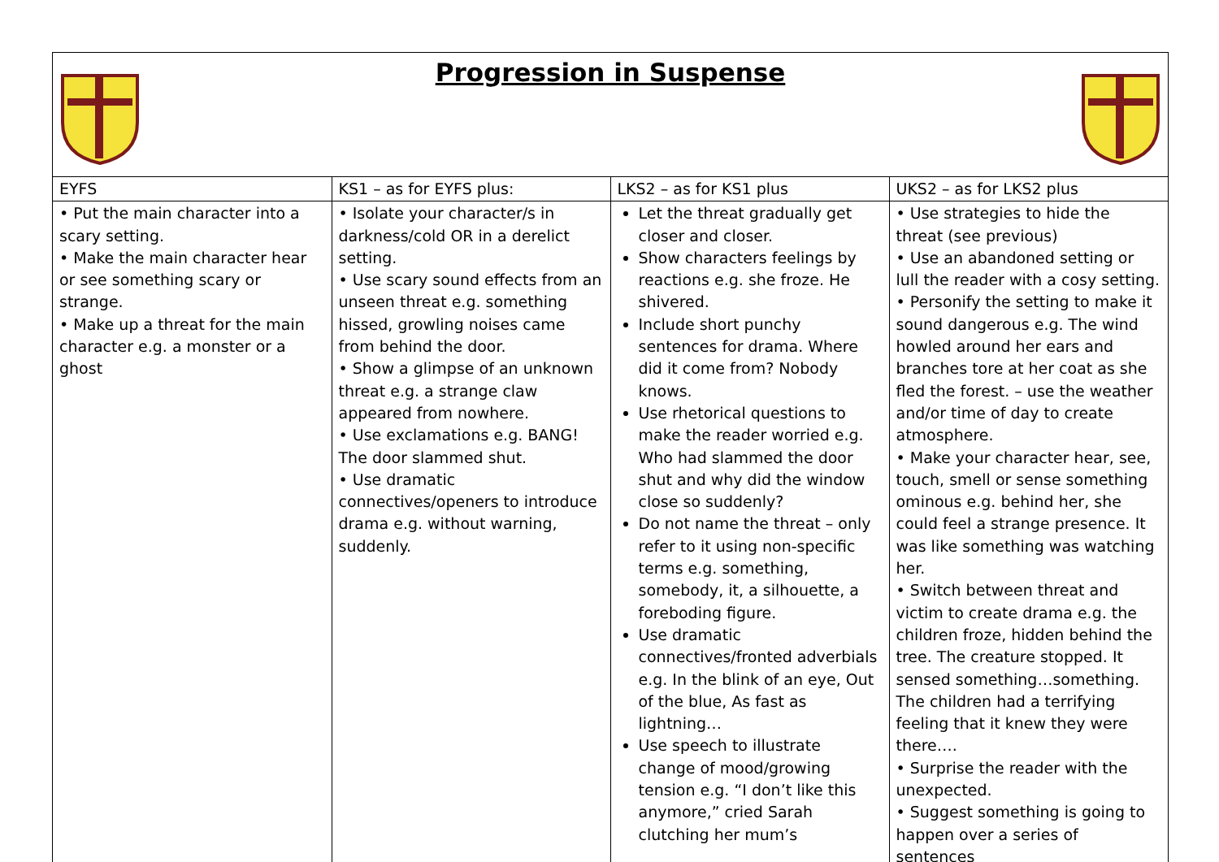Progression in Suspense
| EYFS | KS1 – as for EYFS plus: | LKS2 – as for KS1 plus | UKS2 – as for LKS2 plus |
| --- | --- | --- | --- |
| • Put the main character into a scary setting. • Make the main character hear or see something scary or strange. • Make up a threat for the main character e.g. a monster or a ghost | • Isolate your character/s in darkness/cold OR in a derelict setting. • Use scary sound effects from an unseen threat e.g. something hissed, growling noises came from behind the door. • Show a glimpse of an unknown threat e.g. a strange claw appeared from nowhere. • Use exclamations e.g. BANG! The door slammed shut. • Use dramatic connectives/openers to introduce drama e.g. without warning, suddenly. | Let the threat gradually get closer and closer. Show characters feelings by reactions e.g. she froze. He shivered. Include short punchy sentences for drama. Where did it come from? Nobody knows. Use rhetorical questions to make the reader worried e.g. Who had slammed the door shut and why did the window close so suddenly? Do not name the threat – only refer to it using non-specific terms e.g. something, somebody, it, a silhouette, a foreboding figure. Use dramatic connectives/fronted adverbials e.g. In the blink of an eye, Out of the blue, As fast as lightning… Use speech to illustrate change of mood/growing tension e.g. “I don’t like this anymore,” cried Sarah clutching her mum’s | • Use strategies to hide the threat (see previous) • Use an abandoned setting or lull the reader with a cosy setting. • Personify the setting to make it sound dangerous e.g. The wind howled around her ears and branches tore at her coat as she fled the forest. – use the weather and/or time of day to create atmosphere. • Make your character hear, see, touch, smell or sense something ominous e.g. behind her, she could feel a strange presence. It was like something was watching her. • Switch between threat and victim to create drama e.g. the children froze, hidden behind the tree. The creature stopped. It sensed something…something. The children had a terrifying feeling that it knew they were there…. • Surprise the reader with the unexpected. • Suggest something is going to happen over a series of sentences |